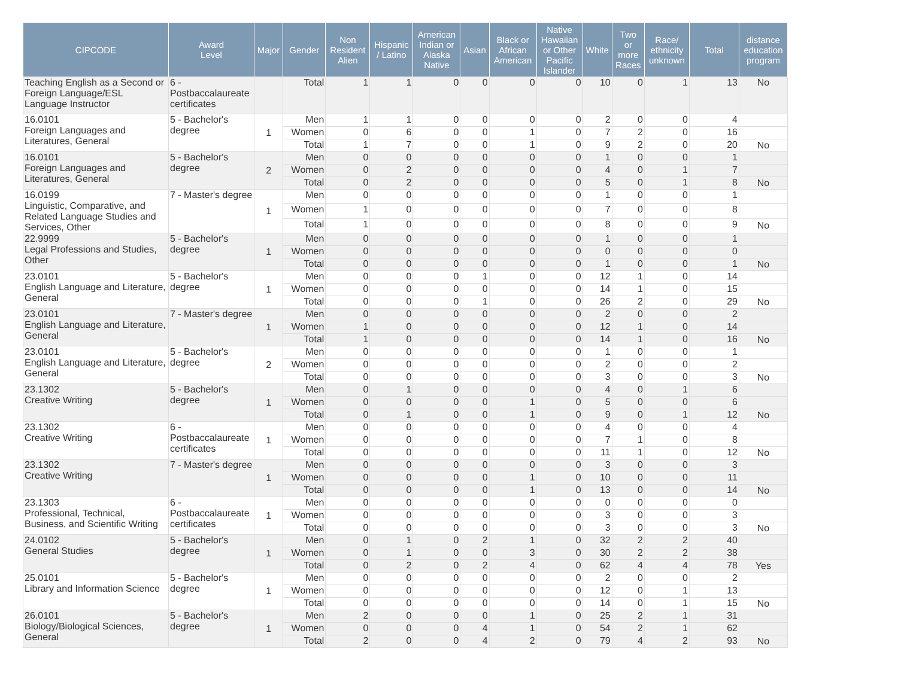| CIPCODE | Award Level | Major | Gender | Non Resident Alien | Hispanic / Latino | American Indian or Alaska Native | Asian | Black or African American | Native Hawaiian or Other Pacific Islander | White | Two or more Races | Race/ ethnicity unknown | Total | distance education program |
| --- | --- | --- | --- | --- | --- | --- | --- | --- | --- | --- | --- | --- | --- | --- |
| Teaching English as a Second or Foreign Language/ESL Language Instructor | 6 - Postbaccalaureate certificates | | Total | 1 | 1 | 0 | 0 | 0 | 0 | 10 | 0 | 1 | 13 | No |
| 16.0101 Foreign Languages and Literatures, General | 5 - Bachelor's degree | 1 | Men | 1 | 1 | 0 | 0 | 0 | 0 | 2 | 0 | 0 | 4 | |
| | | | Women | 0 | 6 | 0 | 0 | 1 | 0 | 7 | 2 | 0 | 16 | |
| | | | Total | 1 | 7 | 0 | 0 | 1 | 0 | 9 | 2 | 0 | 20 | No |
| 16.0101 Foreign Languages and Literatures, General | 5 - Bachelor's degree | 2 | Men | 0 | 0 | 0 | 0 | 0 | 0 | 1 | 0 | 0 | 1 | |
| | | | Women | 0 | 2 | 0 | 0 | 0 | 0 | 4 | 0 | 1 | 7 | |
| | | | Total | 0 | 2 | 0 | 0 | 0 | 0 | 5 | 0 | 1 | 8 | No |
| 16.0199 Linguistic, Comparative, and Related Language Studies and Services, Other | 7 - Master's degree | 1 | Men | 0 | 0 | 0 | 0 | 0 | 0 | 1 | 0 | 0 | 1 | |
| | | | Women | 1 | 0 | 0 | 0 | 0 | 0 | 7 | 0 | 0 | 8 | |
| | | | Total | 1 | 0 | 0 | 0 | 0 | 0 | 8 | 0 | 0 | 9 | No |
| 22.9999 Legal Professions and Studies, Other | 5 - Bachelor's degree | 1 | Men | 0 | 0 | 0 | 0 | 0 | 0 | 1 | 0 | 0 | 1 | |
| | | | Women | 0 | 0 | 0 | 0 | 0 | 0 | 0 | 0 | 0 | 0 | |
| | | | Total | 0 | 0 | 0 | 0 | 0 | 0 | 1 | 0 | 0 | 1 | No |
| 23.0101 English Language and Literature, General | 5 - Bachelor's degree | 1 | Men | 0 | 0 | 0 | 1 | 0 | 0 | 12 | 1 | 0 | 14 | |
| | | | Women | 0 | 0 | 0 | 0 | 0 | 0 | 14 | 1 | 0 | 15 | |
| | | | Total | 0 | 0 | 0 | 1 | 0 | 0 | 26 | 2 | 0 | 29 | No |
| 23.0101 English Language and Literature, General | 7 - Master's degree | 1 | Men | 0 | 0 | 0 | 0 | 0 | 0 | 2 | 0 | 0 | 2 | |
| | | | Women | 1 | 0 | 0 | 0 | 0 | 0 | 12 | 1 | 0 | 14 | |
| | | | Total | 1 | 0 | 0 | 0 | 0 | 0 | 14 | 1 | 0 | 16 | No |
| 23.0101 English Language and Literature, General | 5 - Bachelor's degree | 2 | Men | 0 | 0 | 0 | 0 | 0 | 0 | 1 | 0 | 0 | 1 | |
| | | | Women | 0 | 0 | 0 | 0 | 0 | 0 | 2 | 0 | 0 | 2 | |
| | | | Total | 0 | 0 | 0 | 0 | 0 | 0 | 3 | 0 | 0 | 3 | No |
| 23.1302 Creative Writing | 5 - Bachelor's degree | 1 | Men | 0 | 1 | 0 | 0 | 0 | 0 | 4 | 0 | 1 | 6 | |
| | | | Women | 0 | 0 | 0 | 0 | 1 | 0 | 5 | 0 | 0 | 6 | |
| | | | Total | 0 | 1 | 0 | 0 | 1 | 0 | 9 | 0 | 1 | 12 | No |
| 23.1302 Creative Writing | 6 - Postbaccalaureate certificates | 1 | Men | 0 | 0 | 0 | 0 | 0 | 0 | 4 | 0 | 0 | 4 | |
| | | | Women | 0 | 0 | 0 | 0 | 0 | 0 | 7 | 1 | 0 | 8 | |
| | | | Total | 0 | 0 | 0 | 0 | 0 | 0 | 11 | 1 | 0 | 12 | No |
| 23.1302 Creative Writing | 7 - Master's degree | 1 | Men | 0 | 0 | 0 | 0 | 0 | 0 | 3 | 0 | 0 | 3 | |
| | | | Women | 0 | 0 | 0 | 0 | 1 | 0 | 10 | 0 | 0 | 11 | |
| | | | Total | 0 | 0 | 0 | 0 | 1 | 0 | 13 | 0 | 0 | 14 | No |
| 23.1303 Professional, Technical, Business, and Scientific Writing | 6 - Postbaccalaureate certificates | 1 | Men | 0 | 0 | 0 | 0 | 0 | 0 | 0 | 0 | 0 | 0 | |
| | | | Women | 0 | 0 | 0 | 0 | 0 | 0 | 3 | 0 | 0 | 3 | |
| | | | Total | 0 | 0 | 0 | 0 | 0 | 0 | 3 | 0 | 0 | 3 | No |
| 24.0102 General Studies | 5 - Bachelor's degree | 1 | Men | 0 | 1 | 0 | 2 | 1 | 0 | 32 | 2 | 2 | 40 | |
| | | | Women | 0 | 1 | 0 | 0 | 3 | 0 | 30 | 2 | 2 | 38 | |
| | | | Total | 0 | 2 | 0 | 2 | 4 | 0 | 62 | 4 | 4 | 78 | Yes |
| 25.0101 Library and Information Science | 5 - Bachelor's degree | 1 | Men | 0 | 0 | 0 | 0 | 0 | 0 | 2 | 0 | 0 | 2 | |
| | | | Women | 0 | 0 | 0 | 0 | 0 | 0 | 12 | 0 | 1 | 13 | |
| | | | Total | 0 | 0 | 0 | 0 | 0 | 0 | 14 | 0 | 1 | 15 | No |
| 26.0101 Biology/Biological Sciences, General | 5 - Bachelor's degree | 1 | Men | 2 | 0 | 0 | 0 | 1 | 0 | 25 | 2 | 1 | 31 | |
| | | | Women | 0 | 0 | 0 | 4 | 1 | 0 | 54 | 2 | 1 | 62 | |
| | | | Total | 2 | 0 | 0 | 4 | 2 | 0 | 79 | 4 | 2 | 93 | No |